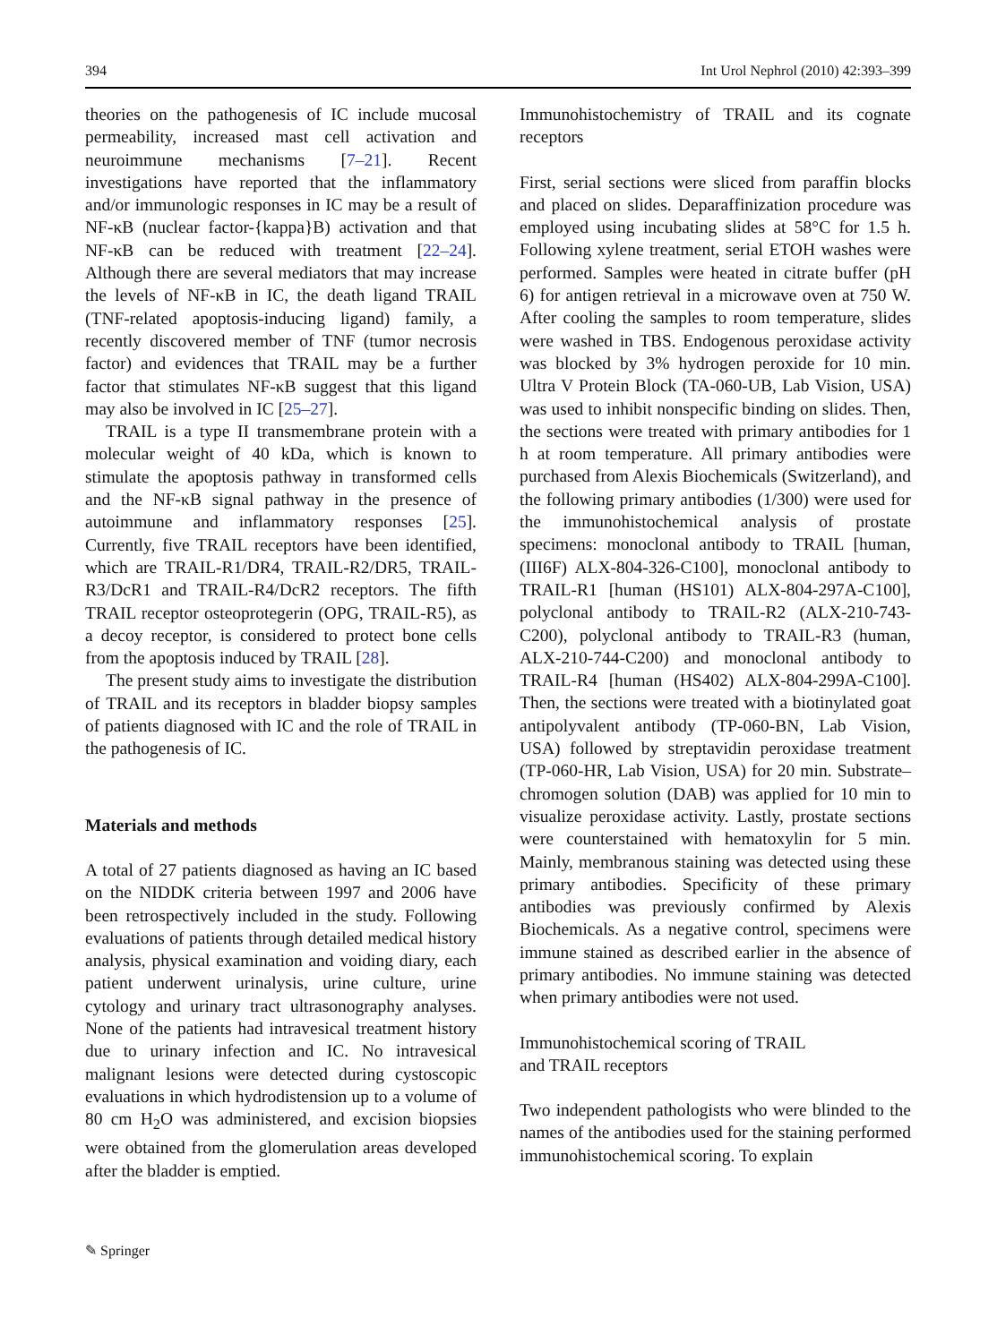394 Int Urol Nephrol (2010) 42:393–399
theories on the pathogenesis of IC include mucosal permeability, increased mast cell activation and neuroimmune mechanisms [7–21]. Recent investigations have reported that the inflammatory and/or immunologic responses in IC may be a result of NF-κB (nuclear factor-{kappa}B) activation and that NF-κB can be reduced with treatment [22–24]. Although there are several mediators that may increase the levels of NF-κB in IC, the death ligand TRAIL (TNF-related apoptosis-inducing ligand) family, a recently discovered member of TNF (tumor necrosis factor) and evidences that TRAIL may be a further factor that stimulates NF-κB suggest that this ligand may also be involved in IC [25–27].
TRAIL is a type II transmembrane protein with a molecular weight of 40 kDa, which is known to stimulate the apoptosis pathway in transformed cells and the NF-κB signal pathway in the presence of autoimmune and inflammatory responses [25]. Currently, five TRAIL receptors have been identified, which are TRAIL-R1/DR4, TRAIL-R2/DR5, TRAIL-R3/DcR1 and TRAIL-R4/DcR2 receptors. The fifth TRAIL receptor osteoprotegerin (OPG, TRAIL-R5), as a decoy receptor, is considered to protect bone cells from the apoptosis induced by TRAIL [28].
The present study aims to investigate the distribution of TRAIL and its receptors in bladder biopsy samples of patients diagnosed with IC and the role of TRAIL in the pathogenesis of IC.
Materials and methods
A total of 27 patients diagnosed as having an IC based on the NIDDK criteria between 1997 and 2006 have been retrospectively included in the study. Following evaluations of patients through detailed medical history analysis, physical examination and voiding diary, each patient underwent urinalysis, urine culture, urine cytology and urinary tract ultrasonography analyses. None of the patients had intravesical treatment history due to urinary infection and IC. No intravesical malignant lesions were detected during cystoscopic evaluations in which hydrodistension up to a volume of 80 cm H<sub>2</sub>O was administered, and excision biopsies were obtained from the glomerulation areas developed after the bladder is emptied.
Immunohistochemistry of TRAIL and its cognate receptors
First, serial sections were sliced from paraffin blocks and placed on slides. Deparaffinization procedure was employed using incubating slides at 58°C for 1.5 h. Following xylene treatment, serial ETOH washes were performed. Samples were heated in citrate buffer (pH 6) for antigen retrieval in a microwave oven at 750 W. After cooling the samples to room temperature, slides were washed in TBS. Endogenous peroxidase activity was blocked by 3% hydrogen peroxide for 10 min. Ultra V Protein Block (TA-060-UB, Lab Vision, USA) was used to inhibit nonspecific binding on slides. Then, the sections were treated with primary antibodies for 1 h at room temperature. All primary antibodies were purchased from Alexis Biochemicals (Switzerland), and the following primary antibodies (1/300) were used for the immunohistochemical analysis of prostate specimens: monoclonal antibody to TRAIL [human, (III6F) ALX-804-326-C100], monoclonal antibody to TRAIL-R1 [human (HS101) ALX-804-297A-C100], polyclonal antibody to TRAIL-R2 (ALX-210-743-C200), polyclonal antibody to TRAIL-R3 (human, ALX-210-744-C200) and monoclonal antibody to TRAIL-R4 [human (HS402) ALX-804-299A-C100]. Then, the sections were treated with a biotinylated goat antipolyvalent antibody (TP-060-BN, Lab Vision, USA) followed by streptavidin peroxidase treatment (TP-060-HR, Lab Vision, USA) for 20 min. Substrate–chromogen solution (DAB) was applied for 10 min to visualize peroxidase activity. Lastly, prostate sections were counterstained with hematoxylin for 5 min. Mainly, membranous staining was detected using these primary antibodies. Specificity of these primary antibodies was previously confirmed by Alexis Biochemicals. As a negative control, specimens were immune stained as described earlier in the absence of primary antibodies. No immune staining was detected when primary antibodies were not used.
Immunohistochemical scoring of TRAIL
and TRAIL receptors
Two independent pathologists who were blinded to the names of the antibodies used for the staining performed immunohistochemical scoring. To explain
✎ Springer